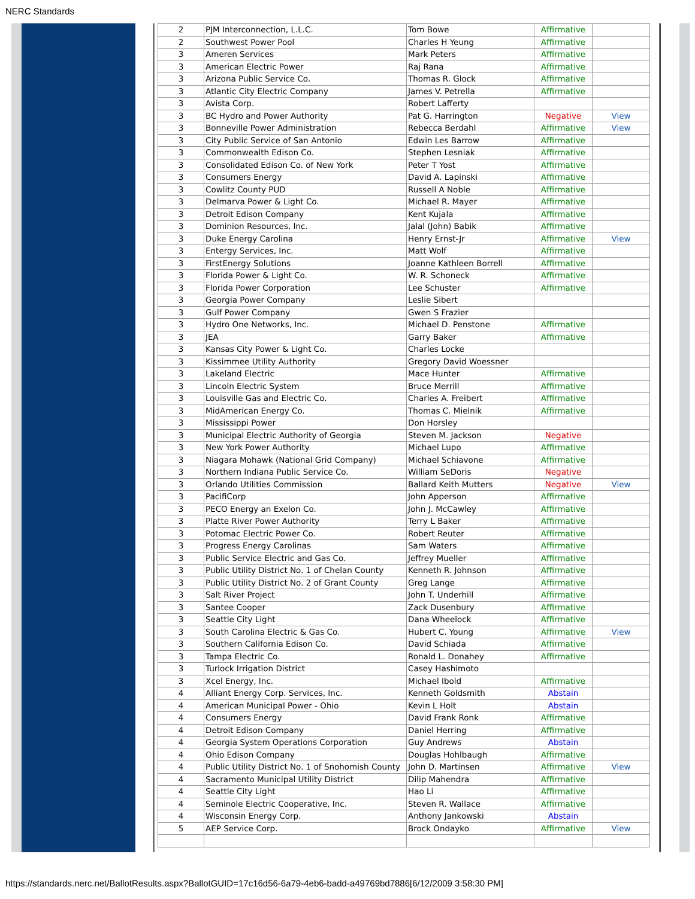NERC Standards
| 2 | PJM Interconnection, L.L.C. | Tom Bowe | Affirmative | |
| 2 | Southwest Power Pool | Charles H Yeung | Affirmative | |
| 3 | Ameren Services | Mark Peters | Affirmative | |
| 3 | American Electric Power | Raj Rana | Affirmative | |
| 3 | Arizona Public Service Co. | Thomas R. Glock | Affirmative | |
| 3 | Atlantic City Electric Company | James V. Petrella | Affirmative | |
| 3 | Avista Corp. | Robert Lafferty | | |
| 3 | BC Hydro and Power Authority | Pat G. Harrington | Negative | View |
| 3 | Bonneville Power Administration | Rebecca Berdahl | Affirmative | View |
| 3 | City Public Service of San Antonio | Edwin Les Barrow | Affirmative | |
| 3 | Commonwealth Edison Co. | Stephen Lesniak | Affirmative | |
| 3 | Consolidated Edison Co. of New York | Peter T Yost | Affirmative | |
| 3 | Consumers Energy | David A. Lapinski | Affirmative | |
| 3 | Cowlitz County PUD | Russell A Noble | Affirmative | |
| 3 | Delmarva Power & Light Co. | Michael R. Mayer | Affirmative | |
| 3 | Detroit Edison Company | Kent Kujala | Affirmative | |
| 3 | Dominion Resources, Inc. | Jalal (John) Babik | Affirmative | |
| 3 | Duke Energy Carolina | Henry Ernst-Jr | Affirmative | View |
| 3 | Entergy Services, Inc. | Matt Wolf | Affirmative | |
| 3 | FirstEnergy Solutions | Joanne Kathleen Borrell | Affirmative | |
| 3 | Florida Power & Light Co. | W. R. Schoneck | Affirmative | |
| 3 | Florida Power Corporation | Lee Schuster | Affirmative | |
| 3 | Georgia Power Company | Leslie Sibert | | |
| 3 | Gulf Power Company | Gwen S Frazier | | |
| 3 | Hydro One Networks, Inc. | Michael D. Penstone | Affirmative | |
| 3 | JEA | Garry Baker | Affirmative | |
| 3 | Kansas City Power & Light Co. | Charles Locke | | |
| 3 | Kissimmee Utility Authority | Gregory David Woessner | | |
| 3 | Lakeland Electric | Mace Hunter | Affirmative | |
| 3 | Lincoln Electric System | Bruce Merrill | Affirmative | |
| 3 | Louisville Gas and Electric Co. | Charles A. Freibert | Affirmative | |
| 3 | MidAmerican Energy Co. | Thomas C. Mielnik | Affirmative | |
| 3 | Mississippi Power | Don Horsley | | |
| 3 | Municipal Electric Authority of Georgia | Steven M. Jackson | Negative | |
| 3 | New York Power Authority | Michael Lupo | Affirmative | |
| 3 | Niagara Mohawk (National Grid Company) | Michael Schiavone | Affirmative | |
| 3 | Northern Indiana Public Service Co. | William SeDoris | Negative | |
| 3 | Orlando Utilities Commission | Ballard Keith Mutters | Negative | View |
| 3 | PacifiCorp | John Apperson | Affirmative | |
| 3 | PECO Energy an Exelon Co. | John J. McCawley | Affirmative | |
| 3 | Platte River Power Authority | Terry L Baker | Affirmative | |
| 3 | Potomac Electric Power Co. | Robert Reuter | Affirmative | |
| 3 | Progress Energy Carolinas | Sam Waters | Affirmative | |
| 3 | Public Service Electric and Gas Co. | Jeffrey Mueller | Affirmative | |
| 3 | Public Utility District No. 1 of Chelan County | Kenneth R. Johnson | Affirmative | |
| 3 | Public Utility District No. 2 of Grant County | Greg Lange | Affirmative | |
| 3 | Salt River Project | John T. Underhill | Affirmative | |
| 3 | Santee Cooper | Zack Dusenbury | Affirmative | |
| 3 | Seattle City Light | Dana Wheelock | Affirmative | |
| 3 | South Carolina Electric & Gas Co. | Hubert C. Young | Affirmative | View |
| 3 | Southern California Edison Co. | David Schiada | Affirmative | |
| 3 | Tampa Electric Co. | Ronald L. Donahey | Affirmative | |
| 3 | Turlock Irrigation District | Casey Hashimoto | | |
| 3 | Xcel Energy, Inc. | Michael Ibold | Affirmative | |
| 4 | Alliant Energy Corp. Services, Inc. | Kenneth Goldsmith | Abstain | |
| 4 | American Municipal Power - Ohio | Kevin L Holt | Abstain | |
| 4 | Consumers Energy | David Frank Ronk | Affirmative | |
| 4 | Detroit Edison Company | Daniel Herring | Affirmative | |
| 4 | Georgia System Operations Corporation | Guy Andrews | Abstain | |
| 4 | Ohio Edison Company | Douglas Hohlbaugh | Affirmative | |
| 4 | Public Utility District No. 1 of Snohomish County | John D. Martinsen | Affirmative | View |
| 4 | Sacramento Municipal Utility District | Dilip Mahendra | Affirmative | |
| 4 | Seattle City Light | Hao Li | Affirmative | |
| 4 | Seminole Electric Cooperative, Inc. | Steven R. Wallace | Affirmative | |
| 4 | Wisconsin Energy Corp. | Anthony Jankowski | Abstain | |
| 5 | AEP Service Corp. | Brock Ondayko | Affirmative | View |
https://standards.nerc.net/BallotResults.aspx?BallotGUID=17c16d56-6a79-4eb6-badd-a49769bd7886[6/12/2009 3:58:30 PM]